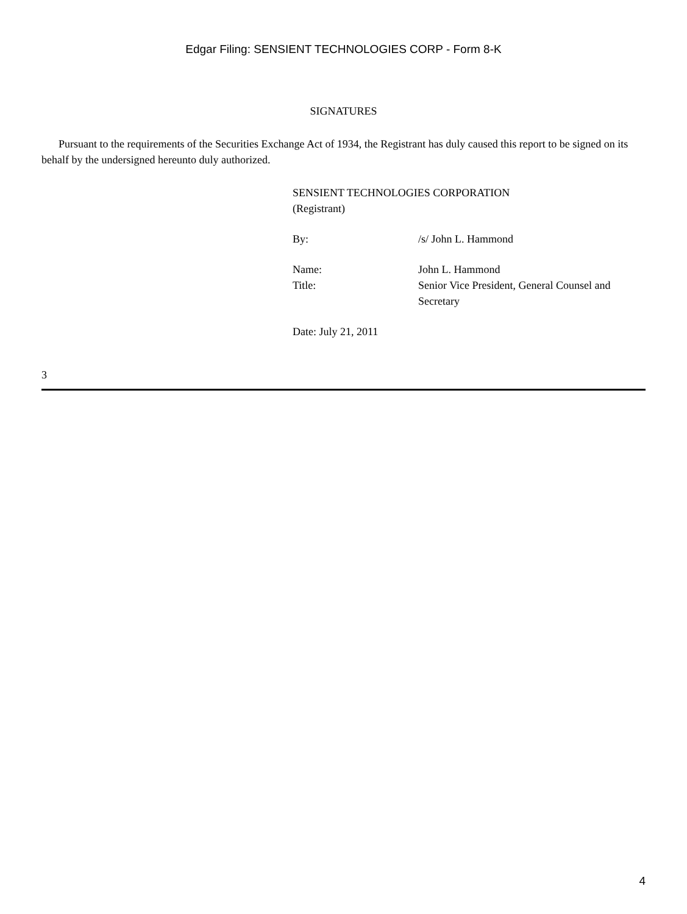Edgar Filing: SENSIENT TECHNOLOGIES CORP - Form 8-K
SIGNATURES
Pursuant to the requirements of the Securities Exchange Act of 1934, the Registrant has duly caused this report to be signed on its behalf by the undersigned hereunto duly authorized.
SENSIENT TECHNOLOGIES CORPORATION
(Registrant)
| By: | /s/ John L. Hammond |
| Name: | John L. Hammond |
| Title: | Senior Vice President, General Counsel and Secretary |
Date: July 21, 2011
3
4